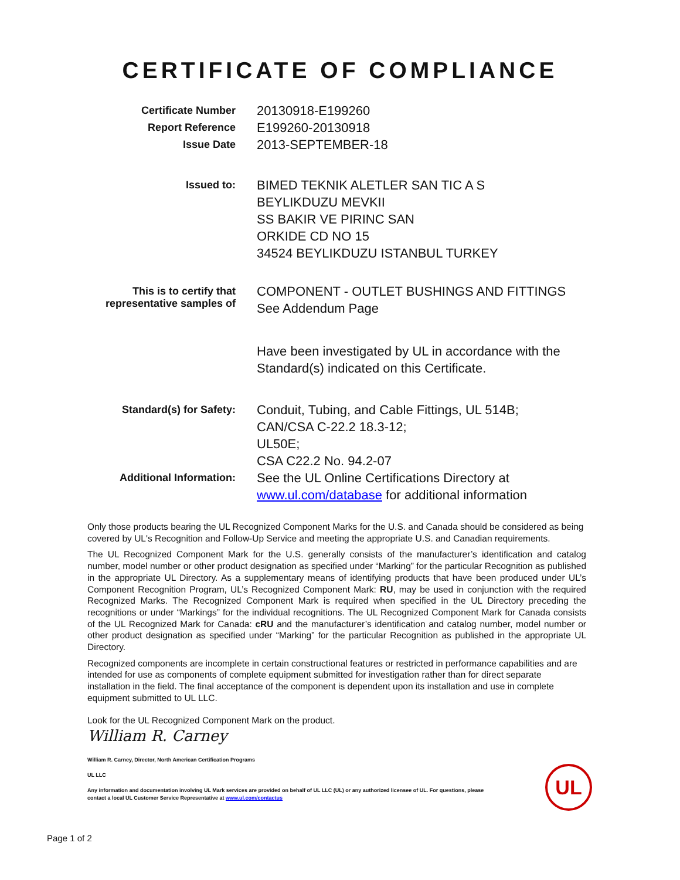CERTIFICATE OF COMPLIANCE
Certificate Number
20130918-E199260
Report Reference
E199260-20130918
Issue Date
2013-SEPTEMBER-18
Issued to:
BIMED TEKNIK ALETLER SAN TIC A S
BEYLIKDUZU MEVKII
SS BAKIR VE PIRINC SAN
ORKIDE CD NO 15
34524 BEYLIKDUZU ISTANBUL TURKEY
This is to certify that
representative samples of
COMPONENT - OUTLET BUSHINGS AND FITTINGS
See Addendum Page
Have been investigated by UL in accordance with the
Standard(s) indicated on this Certificate.
Standard(s) for Safety:
Conduit, Tubing, and Cable Fittings, UL 514B;
CAN/CSA C-22.2 18.3-12;
UL50E;
CSA C22.2 No. 94.2-07
Additional Information:
See the UL Online Certifications Directory at
www.ul.com/database for additional information
Only those products bearing the UL Recognized Component Marks for the U.S. and Canada should be considered as being covered by UL's Recognition and Follow-Up Service and meeting the appropriate U.S. and Canadian requirements.
The UL Recognized Component Mark for the U.S. generally consists of the manufacturer’s identification and catalog number, model number or other product designation as specified under “Marking” for the particular Recognition as published in the appropriate UL Directory. As a supplementary means of identifying products that have been produced under UL’s Component Recognition Program, UL’s Recognized Component Mark: RU, may be used in conjunction with the required Recognized Marks. The Recognized Component Mark is required when specified in the UL Directory preceding the recognitions or under “Markings” for the individual recognitions. The UL Recognized Component Mark for Canada consists of the UL Recognized Mark for Canada: cRU and the manufacturer’s identification and catalog number, model number or other product designation as specified under “Marking” for the particular Recognition as published in the appropriate UL Directory.
Recognized components are incomplete in certain constructional features or restricted in performance capabilities and are intended for use as components of complete equipment submitted for investigation rather than for direct separate installation in the field. The final acceptance of the component is dependent upon its installation and use in complete equipment submitted to UL LLC.
Look for the UL Recognized Component Mark on the product.
William R. Carney
William R. Carney, Director, North American Certification Programs
UL LLC
Any information and documentation involving UL Mark services are provided on behalf of UL LLC (UL) or any authorized licensee of UL. For questions, please
contact a local UL Customer Service Representative at www.ul.com/contactus
UL
Page 1 of 2